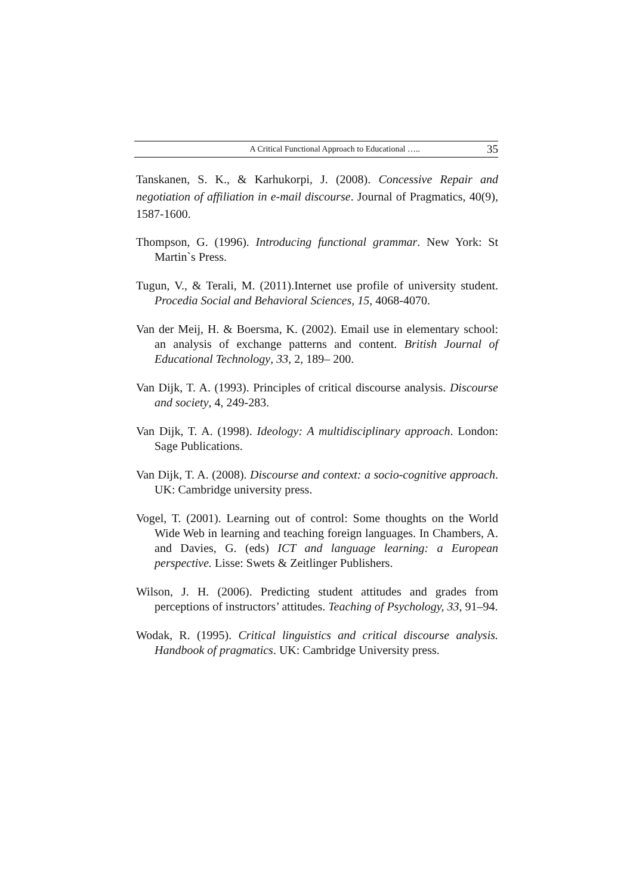A Critical Functional Approach to Educational ….. 35
Tanskanen, S. K., & Karhukorpi, J. (2008). Concessive Repair and negotiation of affiliation in e-mail discourse. Journal of Pragmatics, 40(9), 1587-1600.
Thompson, G. (1996). Introducing functional grammar. New York: St Martin`s Press.
Tugun, V., & Terali, M. (2011).Internet use profile of university student. Procedia Social and Behavioral Sciences, 15, 4068-4070.
Van der Meij, H. & Boersma, K. (2002). Email use in elementary school: an analysis of exchange patterns and content. British Journal of Educational Technology, 33, 2, 189– 200.
Van Dijk, T. A. (1993). Principles of critical discourse analysis. Discourse and society, 4, 249-283.
Van Dijk, T. A. (1998). Ideology: A multidisciplinary approach. London: Sage Publications.
Van Dijk, T. A. (2008). Discourse and context: a socio-cognitive approach. UK: Cambridge university press.
Vogel, T. (2001). Learning out of control: Some thoughts on the World Wide Web in learning and teaching foreign languages. In Chambers, A. and Davies, G. (eds) ICT and language learning: a European perspective. Lisse: Swets & Zeitlinger Publishers.
Wilson, J. H. (2006). Predicting student attitudes and grades from perceptions of instructors’ attitudes. Teaching of Psychology, 33, 91–94.
Wodak, R. (1995). Critical linguistics and critical discourse analysis. Handbook of pragmatics. UK: Cambridge University press.